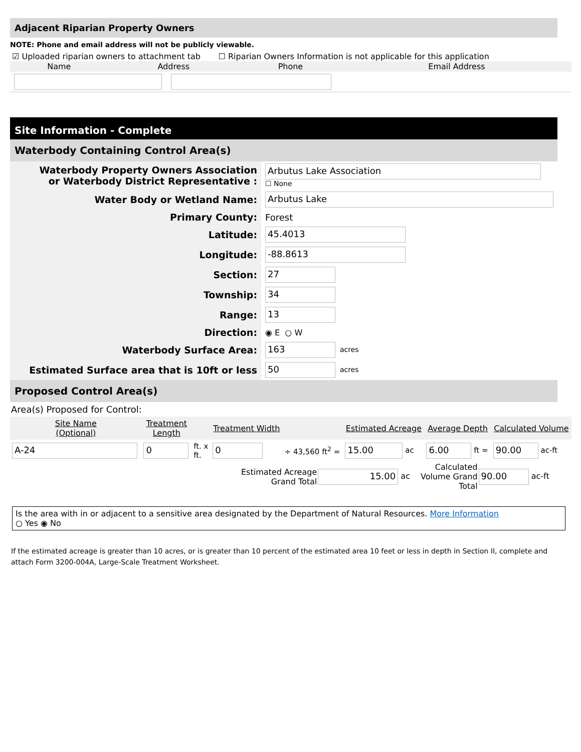Adjacent Riparian Property Owners
NOTE: Phone and email address will not be publicly viewable.
☑ Uploaded riparian owners to attachment tab ☐ Riparian Owners Information is not applicable for this application
| Name | Address | Phone | Email Address |
| --- | --- | --- | --- |
Site Information - Complete
Waterbody Containing Control Area(s)
| Waterbody Property Owners Association or Waterbody District Representative : | Arbutus Lake Association ☐ None |
| Water Body or Wetland Name: | Arbutus Lake |
| Primary County: | Forest |
| Latitude: | 45.4013 |
| Longitude: | -88.8613 |
| Section: | 27 |
| Township: | 34 |
| Range: | 13 |
| Direction: | ◉ E ○ W |
| Waterbody Surface Area: | 163 acres |
| Estimated Surface area that is 10ft or less | 50 acres |
Proposed Control Area(s)
Area(s) Proposed for Control:
| Site Name (Optional) | Treatment Length | | Treatment Width | | Estimated Acreage | Average Depth | Calculated Volume |
| --- | --- | --- | --- | --- | --- | --- | --- |
| A-24 | 0 | ft. x ft. | 0 | ÷ 43,560 ft<sup>2</sup> = | 15.00 ac | 6.00 ft = | 90.00 ac-ft |
| Estimated Acreage Grand Total | 15.00 ac | Calculated Volume Grand Total | 90.00 ac-ft |
Is the area with in or adjacent to a sensitive area designated by the Department of Natural Resources. More Information
○ Yes ◉ No
If the estimated acreage is greater than 10 acres, or is greater than 10 percent of the estimated area 10 feet or less in depth in Section II, complete and attach Form 3200-004A, Large-Scale Treatment Worksheet.